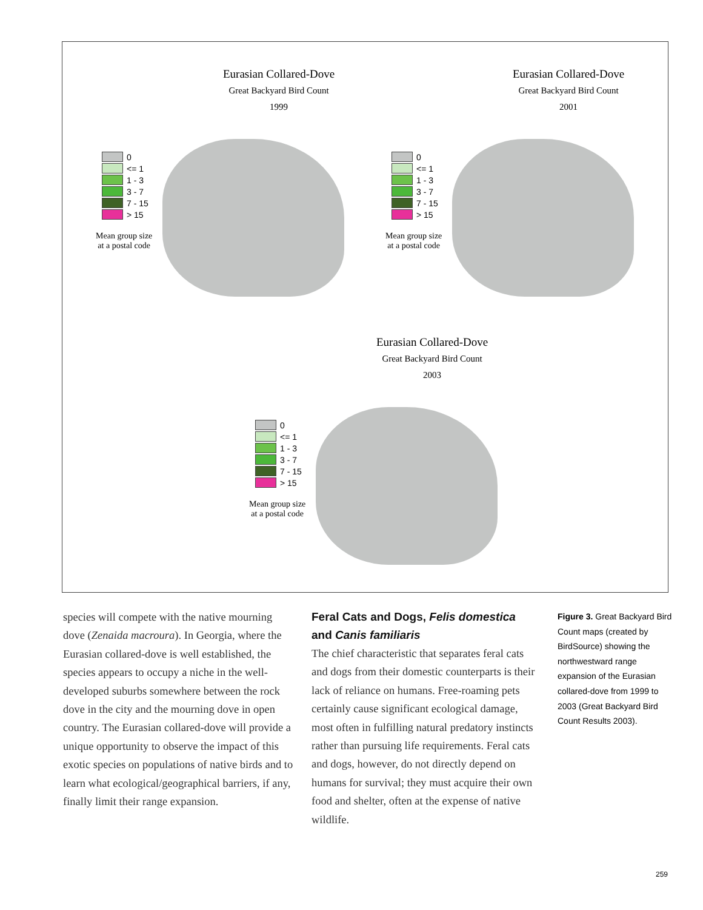Eurasian Collared-Dove
Great Backyard Bird Count
1999
0
<= 1
1 - 3
3 - 7
7 - 15
> 15
Mean group size
at a postal code
Eurasian Collared-Dove
Great Backyard Bird Count
2001
0
<= 1
1 - 3
3 - 7
7 - 15
> 15
Mean group size
at a postal code
Eurasian Collared-Dove
Great Backyard Bird Count
2003
0
<= 1
1 - 3
3 - 7
7 - 15
> 15
Mean group size
at a postal code
species will compete with the native mourning dove (Zenaida macroura). In Georgia, where the Eurasian collared-dove is well established, the species appears to occupy a niche in the well-developed suburbs somewhere between the rock dove in the city and the mourning dove in open country. The Eurasian collared-dove will provide a unique opportunity to observe the impact of this exotic species on populations of native birds and to learn what ecological/geographical barriers, if any, finally limit their range expansion.
Feral Cats and Dogs, Felis domestica and Canis familiaris
The chief characteristic that separates feral cats and dogs from their domestic counterparts is their lack of reliance on humans. Free-roaming pets certainly cause significant ecological damage, most often in fulfilling natural predatory instincts rather than pursuing life requirements. Feral cats and dogs, however, do not directly depend on humans for survival; they must acquire their own food and shelter, often at the expense of native wildlife.
Figure 3. Great Backyard Bird Count maps (created by BirdSource) showing the northwestward range expansion of the Eurasian collared-dove from 1999 to 2003 (Great Backyard Bird Count Results 2003).
259